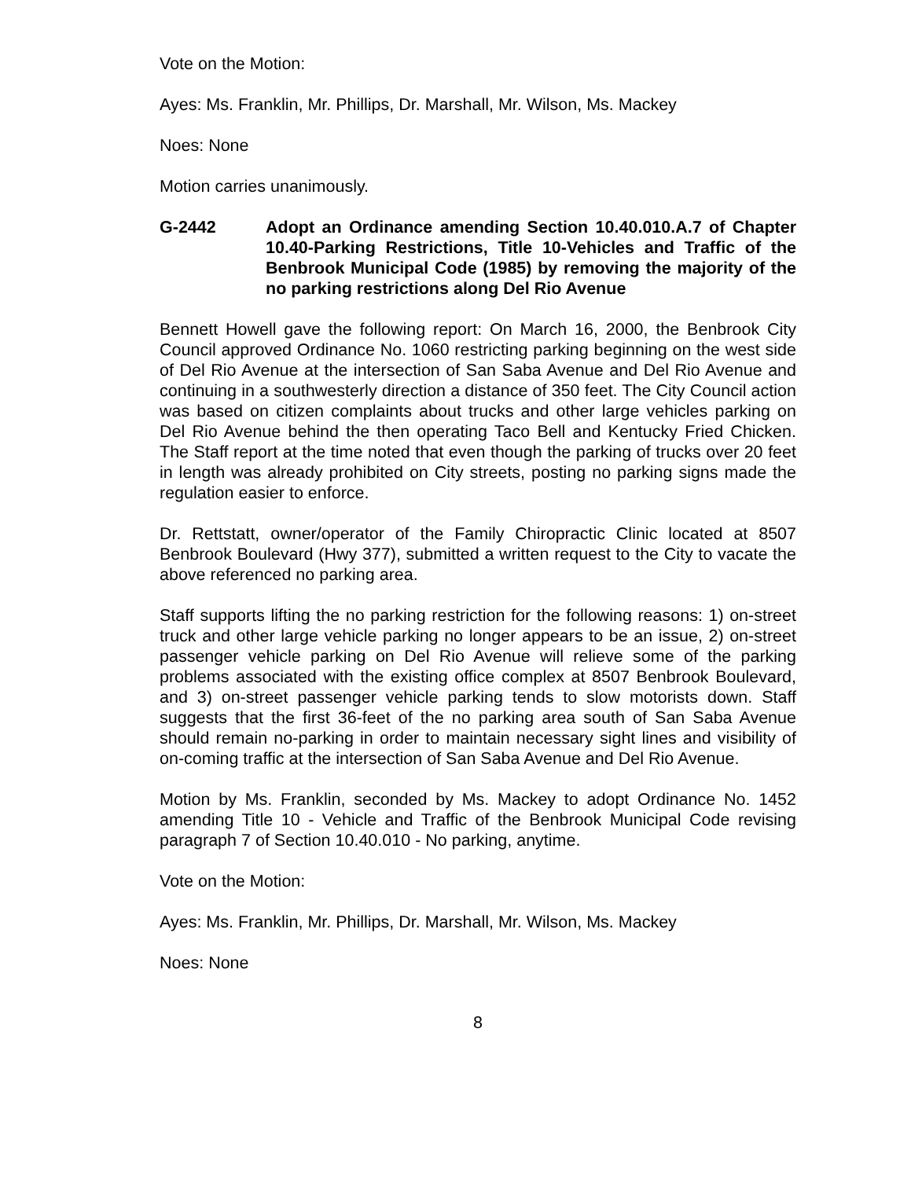Vote on the Motion:
Ayes: Ms. Franklin, Mr. Phillips, Dr. Marshall, Mr. Wilson, Ms. Mackey
Noes: None
Motion carries unanimously.
G-2442 Adopt an Ordinance amending Section 10.40.010.A.7 of Chapter 10.40-Parking Restrictions, Title 10-Vehicles and Traffic of the Benbrook Municipal Code (1985) by removing the majority of the no parking restrictions along Del Rio Avenue
Bennett Howell gave the following report: On March 16, 2000, the Benbrook City Council approved Ordinance No. 1060 restricting parking beginning on the west side of Del Rio Avenue at the intersection of San Saba Avenue and Del Rio Avenue and continuing in a southwesterly direction a distance of 350 feet. The City Council action was based on citizen complaints about trucks and other large vehicles parking on Del Rio Avenue behind the then operating Taco Bell and Kentucky Fried Chicken. The Staff report at the time noted that even though the parking of trucks over 20 feet in length was already prohibited on City streets, posting no parking signs made the regulation easier to enforce.
Dr. Rettstatt, owner/operator of the Family Chiropractic Clinic located at 8507 Benbrook Boulevard (Hwy 377), submitted a written request to the City to vacate the above referenced no parking area.
Staff supports lifting the no parking restriction for the following reasons: 1) on-street truck and other large vehicle parking no longer appears to be an issue, 2) on-street passenger vehicle parking on Del Rio Avenue will relieve some of the parking problems associated with the existing office complex at 8507 Benbrook Boulevard, and 3) on-street passenger vehicle parking tends to slow motorists down. Staff suggests that the first 36-feet of the no parking area south of San Saba Avenue should remain no-parking in order to maintain necessary sight lines and visibility of on-coming traffic at the intersection of San Saba Avenue and Del Rio Avenue.
Motion by Ms. Franklin, seconded by Ms. Mackey to adopt Ordinance No. 1452 amending Title 10 - Vehicle and Traffic of the Benbrook Municipal Code revising paragraph 7 of Section 10.40.010 - No parking, anytime.
Vote on the Motion:
Ayes: Ms. Franklin, Mr. Phillips, Dr. Marshall, Mr. Wilson, Ms. Mackey
Noes: None
8